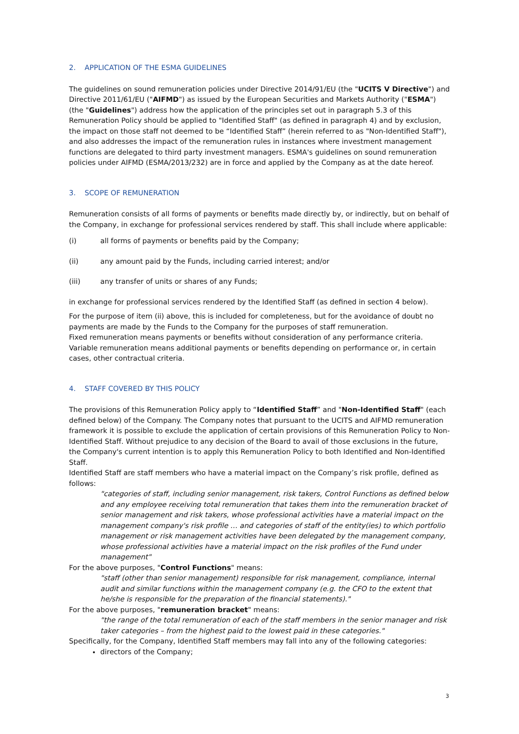2. APPLICATION OF THE ESMA GUIDELINES
The guidelines on sound remuneration policies under Directive 2014/91/EU (the "UCITS V Directive") and Directive 2011/61/EU ("AIFMD") as issued by the European Securities and Markets Authority ("ESMA") (the "Guidelines") address how the application of the principles set out in paragraph 5.3 of this Remuneration Policy should be applied to "Identified Staff" (as defined in paragraph 4) and by exclusion, the impact on those staff not deemed to be “Identified Staff” (herein referred to as "Non-Identified Staff"), and also addresses the impact of the remuneration rules in instances where investment management functions are delegated to third party investment managers. ESMA's guidelines on sound remuneration policies under AIFMD (ESMA/2013/232) are in force and applied by the Company as at the date hereof.
3. SCOPE OF REMUNERATION
Remuneration consists of all forms of payments or benefits made directly by, or indirectly, but on behalf of the Company, in exchange for professional services rendered by staff. This shall include where applicable:
(i) all forms of payments or benefits paid by the Company;
(ii) any amount paid by the Funds, including carried interest; and/or
(iii) any transfer of units or shares of any Funds;
in exchange for professional services rendered by the Identified Staff (as defined in section 4 below).
For the purpose of item (ii) above, this is included for completeness, but for the avoidance of doubt no payments are made by the Funds to the Company for the purposes of staff remuneration.
Fixed remuneration means payments or benefits without consideration of any performance criteria.
Variable remuneration means additional payments or benefits depending on performance or, in certain cases, other contractual criteria.
4. STAFF COVERED BY THIS POLICY
The provisions of this Remuneration Policy apply to “Identified Staff” and "Non-Identified Staff" (each defined below) of the Company. The Company notes that pursuant to the UCITS and AIFMD remuneration framework it is possible to exclude the application of certain provisions of this Remuneration Policy to Non-Identified Staff. Without prejudice to any decision of the Board to avail of those exclusions in the future, the Company's current intention is to apply this Remuneration Policy to both Identified and Non-Identified Staff.
Identified Staff are staff members who have a material impact on the Company’s risk profile, defined as follows:
"categories of staff, including senior management, risk takers, Control Functions as defined below and any employee receiving total remuneration that takes them into the remuneration bracket of senior management and risk takers, whose professional activities have a material impact on the management company's risk profile … and categories of staff of the entity(ies) to which portfolio management or risk management activities have been delegated by the management company, whose professional activities have a material impact on the risk profiles of the Fund under management"
For the above purposes, "Control Functions" means:
"staff (other than senior management) responsible for risk management, compliance, internal audit and similar functions within the management company (e.g. the CFO to the extent that he/she is responsible for the preparation of the financial statements)."
For the above purposes, "remuneration bracket" means:
"the range of the total remuneration of each of the staff members in the senior manager and risk taker categories – from the highest paid to the lowest paid in these categories."
Specifically, for the Company, Identified Staff members may fall into any of the following categories:
directors of the Company;
3